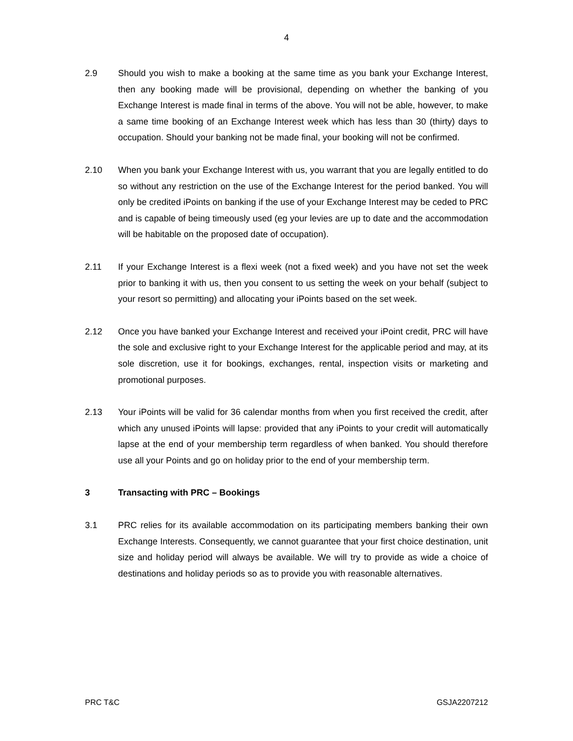4
2.9 Should you wish to make a booking at the same time as you bank your Exchange Interest, then any booking made will be provisional, depending on whether the banking of you Exchange Interest is made final in terms of the above. You will not be able, however, to make a same time booking of an Exchange Interest week which has less than 30 (thirty) days to occupation. Should your banking not be made final, your booking will not be confirmed.
2.10 When you bank your Exchange Interest with us, you warrant that you are legally entitled to do so without any restriction on the use of the Exchange Interest for the period banked. You will only be credited iPoints on banking if the use of your Exchange Interest may be ceded to PRC and is capable of being timeously used (eg your levies are up to date and the accommodation will be habitable on the proposed date of occupation).
2.11 If your Exchange Interest is a flexi week (not a fixed week) and you have not set the week prior to banking it with us, then you consent to us setting the week on your behalf (subject to your resort so permitting) and allocating your iPoints based on the set week.
2.12 Once you have banked your Exchange Interest and received your iPoint credit, PRC will have the sole and exclusive right to your Exchange Interest for the applicable period and may, at its sole discretion, use it for bookings, exchanges, rental, inspection visits or marketing and promotional purposes.
2.13 Your iPoints will be valid for 36 calendar months from when you first received the credit, after which any unused iPoints will lapse: provided that any iPoints to your credit will automatically lapse at the end of your membership term regardless of when banked. You should therefore use all your Points and go on holiday prior to the end of your membership term.
3 Transacting with PRC – Bookings
3.1 PRC relies for its available accommodation on its participating members banking their own Exchange Interests. Consequently, we cannot guarantee that your first choice destination, unit size and holiday period will always be available. We will try to provide as wide a choice of destinations and holiday periods so as to provide you with reasonable alternatives.
PRC T&C GSJA2207212